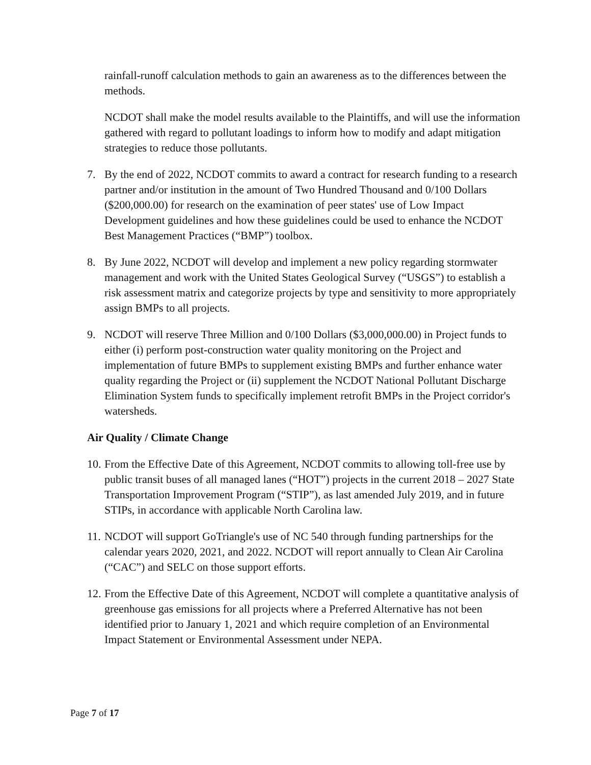rainfall-runoff calculation methods to gain an awareness as to the differences between the methods.
NCDOT shall make the model results available to the Plaintiffs, and will use the information gathered with regard to pollutant loadings to inform how to modify and adapt mitigation strategies to reduce those pollutants.
7. By the end of 2022, NCDOT commits to award a contract for research funding to a research partner and/or institution in the amount of Two Hundred Thousand and 0/100 Dollars ($200,000.00) for research on the examination of peer states' use of Low Impact Development guidelines and how these guidelines could be used to enhance the NCDOT Best Management Practices (“BMP”) toolbox.
8. By June 2022, NCDOT will develop and implement a new policy regarding stormwater management and work with the United States Geological Survey (“USGS”) to establish a risk assessment matrix and categorize projects by type and sensitivity to more appropriately assign BMPs to all projects.
9. NCDOT will reserve Three Million and 0/100 Dollars ($3,000,000.00) in Project funds to either (i) perform post-construction water quality monitoring on the Project and implementation of future BMPs to supplement existing BMPs and further enhance water quality regarding the Project or (ii) supplement the NCDOT National Pollutant Discharge Elimination System funds to specifically implement retrofit BMPs in the Project corridor's watersheds.
Air Quality / Climate Change
10. From the Effective Date of this Agreement, NCDOT commits to allowing toll-free use by public transit buses of all managed lanes (“HOT”) projects in the current 2018 – 2027 State Transportation Improvement Program (“STIP”), as last amended July 2019, and in future STIPs, in accordance with applicable North Carolina law.
11. NCDOT will support GoTriangle's use of NC 540 through funding partnerships for the calendar years 2020, 2021, and 2022. NCDOT will report annually to Clean Air Carolina (“CAC”) and SELC on those support efforts.
12. From the Effective Date of this Agreement, NCDOT will complete a quantitative analysis of greenhouse gas emissions for all projects where a Preferred Alternative has not been identified prior to January 1, 2021 and which require completion of an Environmental Impact Statement or Environmental Assessment under NEPA.
Page 7 of 17